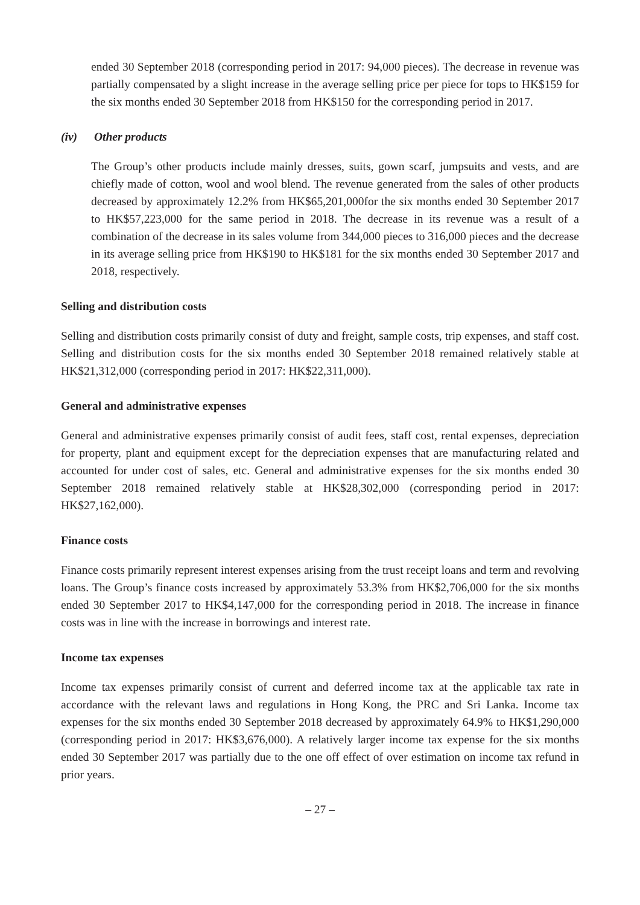ended 30 September 2018 (corresponding period in 2017: 94,000 pieces). The decrease in revenue was partially compensated by a slight increase in the average selling price per piece for tops to HK$159 for the six months ended 30 September 2018 from HK$150 for the corresponding period in 2017.
(iv) Other products
The Group’s other products include mainly dresses, suits, gown scarf, jumpsuits and vests, and are chiefly made of cotton, wool and wool blend. The revenue generated from the sales of other products decreased by approximately 12.2% from HK$65,201,000for the six months ended 30 September 2017 to HK$57,223,000 for the same period in 2018. The decrease in its revenue was a result of a combination of the decrease in its sales volume from 344,000 pieces to 316,000 pieces and the decrease in its average selling price from HK$190 to HK$181 for the six months ended 30 September 2017 and 2018, respectively.
Selling and distribution costs
Selling and distribution costs primarily consist of duty and freight, sample costs, trip expenses, and staff cost. Selling and distribution costs for the six months ended 30 September 2018 remained relatively stable at HK$21,312,000 (corresponding period in 2017: HK$22,311,000).
General and administrative expenses
General and administrative expenses primarily consist of audit fees, staff cost, rental expenses, depreciation for property, plant and equipment except for the depreciation expenses that are manufacturing related and accounted for under cost of sales, etc. General and administrative expenses for the six months ended 30 September 2018 remained relatively stable at HK$28,302,000 (corresponding period in 2017: HK$27,162,000).
Finance costs
Finance costs primarily represent interest expenses arising from the trust receipt loans and term and revolving loans. The Group’s finance costs increased by approximately 53.3% from HK$2,706,000 for the six months ended 30 September 2017 to HK$4,147,000 for the corresponding period in 2018. The increase in finance costs was in line with the increase in borrowings and interest rate.
Income tax expenses
Income tax expenses primarily consist of current and deferred income tax at the applicable tax rate in accordance with the relevant laws and regulations in Hong Kong, the PRC and Sri Lanka. Income tax expenses for the six months ended 30 September 2018 decreased by approximately 64.9% to HK$1,290,000 (corresponding period in 2017: HK$3,676,000). A relatively larger income tax expense for the six months ended 30 September 2017 was partially due to the one off effect of over estimation on income tax refund in prior years.
– 27 –